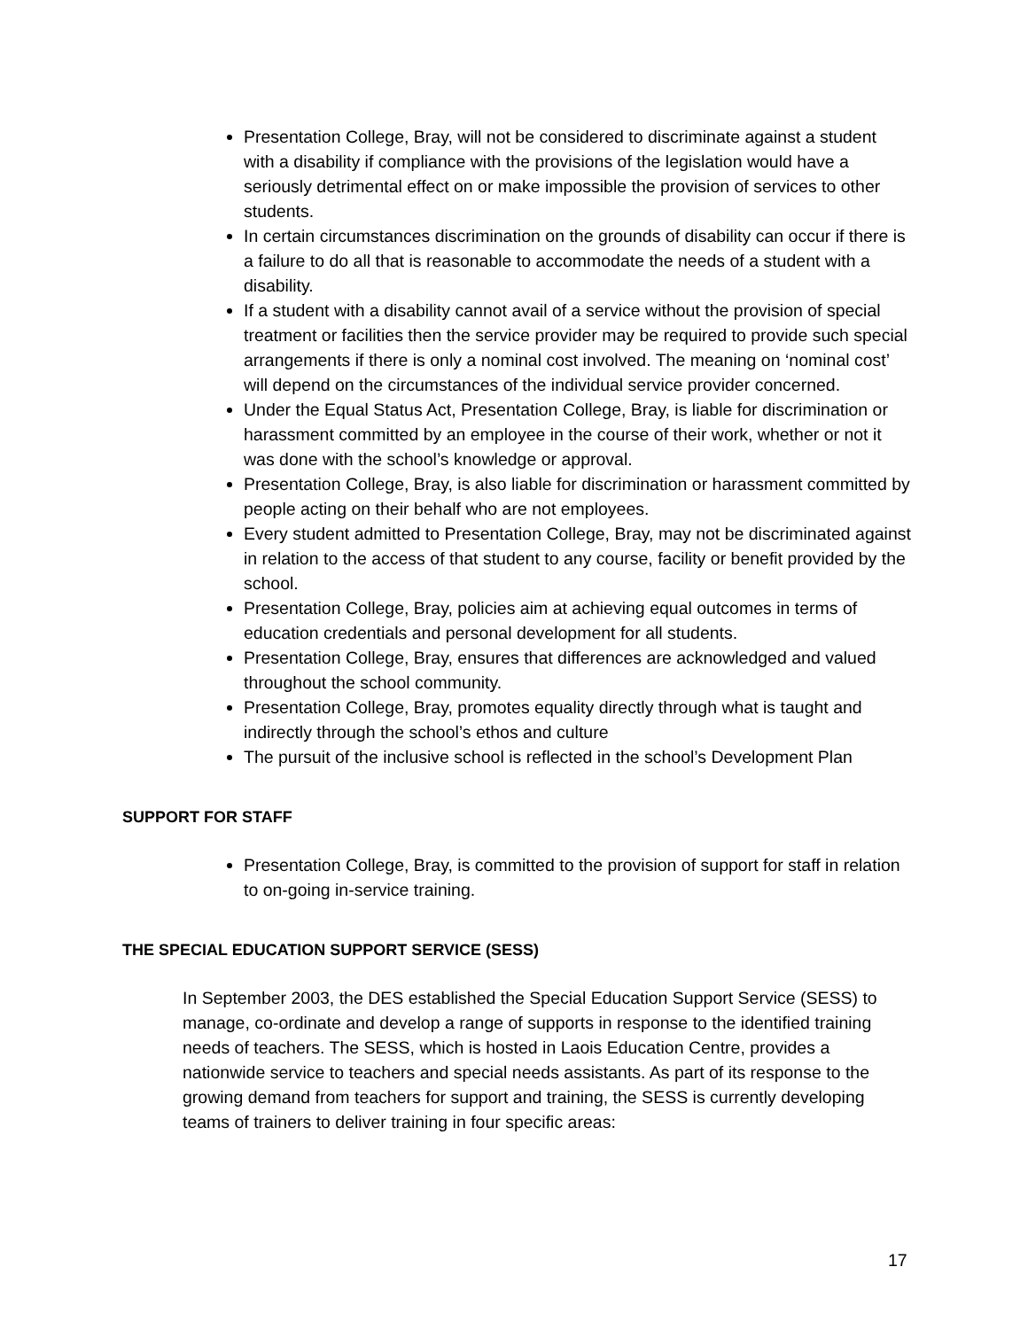Presentation College, Bray, will not be considered to discriminate against a student with a disability if compliance with the provisions of the legislation would have a seriously detrimental effect on or make impossible the provision of services to other students.
In certain circumstances discrimination on the grounds of disability can occur if there is a failure to do all that is reasonable to accommodate the needs of a student with a disability.
If a student with a disability cannot avail of a service without the provision of special treatment or facilities then the service provider may be required to provide such special arrangements if there is only a nominal cost involved. The meaning on ‘nominal cost’ will depend on the circumstances of the individual service provider concerned.
Under the Equal Status Act, Presentation College, Bray, is liable for discrimination or harassment committed by an employee in the course of their work, whether or not it was done with the school’s knowledge or approval.
Presentation College, Bray, is also liable for discrimination or harassment committed by people acting on their behalf who are not employees.
Every student admitted to Presentation College, Bray, may not be discriminated against in relation to the access of that student to any course, facility or benefit provided by the school.
Presentation College, Bray, policies aim at achieving equal outcomes in terms of education credentials and personal development for all students.
Presentation College, Bray, ensures that differences are acknowledged and valued throughout the school community.
Presentation College, Bray, promotes equality directly through what is taught and indirectly through the school’s ethos and culture
The pursuit of the inclusive school is reflected in the school’s Development Plan
SUPPORT FOR STAFF
Presentation College, Bray, is committed to the provision of support for staff in relation to on-going in-service training.
THE SPECIAL EDUCATION SUPPORT SERVICE (SESS)
In September 2003, the DES established the Special Education Support Service (SESS) to manage, co-ordinate and develop a range of supports in response to the identified training needs of teachers. The SESS, which is hosted in Laois Education Centre, provides a nationwide service to teachers and special needs assistants. As part of its response to the growing demand from teachers for support and training, the SESS is currently developing teams of trainers to deliver training in four specific areas:
17